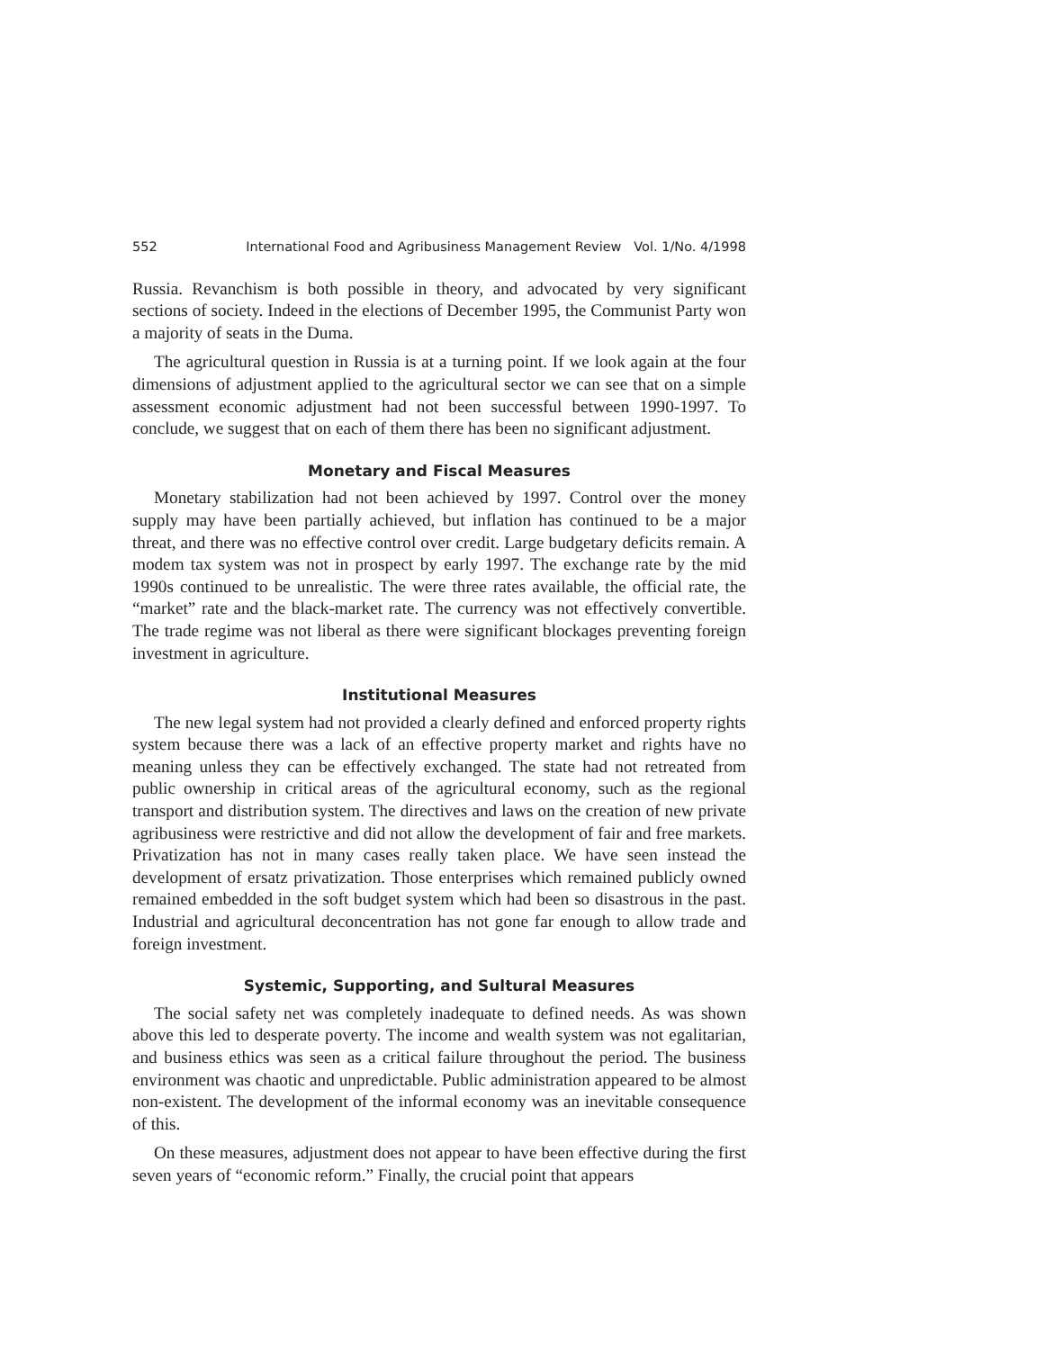552 International Food and Agribusiness Management Review Vol. 1/No. 4/1998
Russia. Revanchism is both possible in theory, and advocated by very significant sections of society. Indeed in the elections of December 1995, the Communist Party won a majority of seats in the Duma.
The agricultural question in Russia is at a turning point. If we look again at the four dimensions of adjustment applied to the agricultural sector we can see that on a simple assessment economic adjustment had not been successful between 1990-1997. To conclude, we suggest that on each of them there has been no significant adjustment.
Monetary and Fiscal Measures
Monetary stabilization had not been achieved by 1997. Control over the money supply may have been partially achieved, but inflation has continued to be a major threat, and there was no effective control over credit. Large budgetary deficits remain. A modem tax system was not in prospect by early 1997. The exchange rate by the mid 1990s continued to be unrealistic. The were three rates available, the official rate, the “market” rate and the black-market rate. The currency was not effectively convertible. The trade regime was not liberal as there were significant blockages preventing foreign investment in agriculture.
Institutional Measures
The new legal system had not provided a clearly defined and enforced property rights system because there was a lack of an effective property market and rights have no meaning unless they can be effectively exchanged. The state had not retreated from public ownership in critical areas of the agricultural economy, such as the regional transport and distribution system. The directives and laws on the creation of new private agribusiness were restrictive and did not allow the development of fair and free markets. Privatization has not in many cases really taken place. We have seen instead the development of ersatz privatization. Those enterprises which remained publicly owned remained embedded in the soft budget system which had been so disastrous in the past. Industrial and agricultural deconcentration has not gone far enough to allow trade and foreign investment.
Systemic, Supporting, and Sultural Measures
The social safety net was completely inadequate to defined needs. As was shown above this led to desperate poverty. The income and wealth system was not egalitarian, and business ethics was seen as a critical failure throughout the period. The business environment was chaotic and unpredictable. Public administration appeared to be almost non-existent. The development of the informal economy was an inevitable consequence of this.
On these measures, adjustment does not appear to have been effective during the first seven years of “economic reform.” Finally, the crucial point that appears